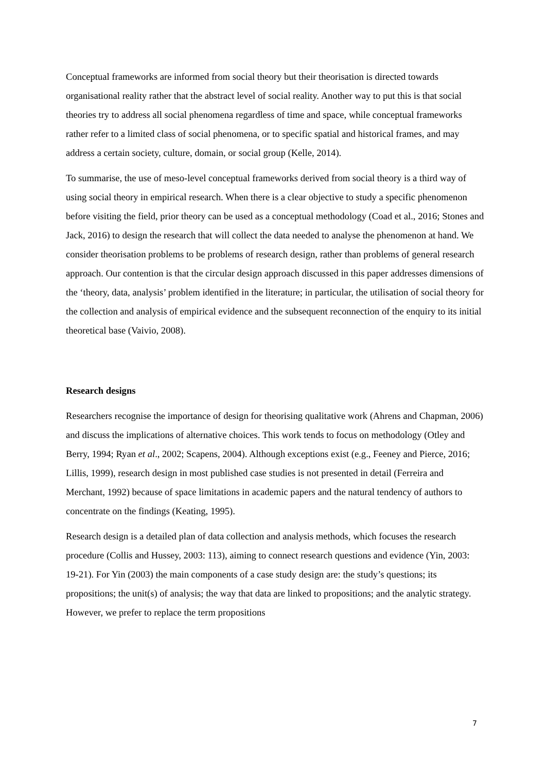Conceptual frameworks are informed from social theory but their theorisation is directed towards organisational reality rather that the abstract level of social reality. Another way to put this is that social theories try to address all social phenomena regardless of time and space, while conceptual frameworks rather refer to a limited class of social phenomena, or to specific spatial and historical frames, and may address a certain society, culture, domain, or social group (Kelle, 2014).
To summarise, the use of meso-level conceptual frameworks derived from social theory is a third way of using social theory in empirical research. When there is a clear objective to study a specific phenomenon before visiting the field, prior theory can be used as a conceptual methodology (Coad et al., 2016; Stones and Jack, 2016) to design the research that will collect the data needed to analyse the phenomenon at hand. We consider theorisation problems to be problems of research design, rather than problems of general research approach. Our contention is that the circular design approach discussed in this paper addresses dimensions of the ‘theory, data, analysis’ problem identified in the literature; in particular, the utilisation of social theory for the collection and analysis of empirical evidence and the subsequent reconnection of the enquiry to its initial theoretical base (Vaivio, 2008).
Research designs
Researchers recognise the importance of design for theorising qualitative work (Ahrens and Chapman, 2006) and discuss the implications of alternative choices. This work tends to focus on methodology (Otley and Berry, 1994; Ryan et al., 2002; Scapens, 2004). Although exceptions exist (e.g., Feeney and Pierce, 2016; Lillis, 1999), research design in most published case studies is not presented in detail (Ferreira and Merchant, 1992) because of space limitations in academic papers and the natural tendency of authors to concentrate on the findings (Keating, 1995).
Research design is a detailed plan of data collection and analysis methods, which focuses the research procedure (Collis and Hussey, 2003: 113), aiming to connect research questions and evidence (Yin, 2003: 19-21). For Yin (2003) the main components of a case study design are: the study’s questions; its propositions; the unit(s) of analysis; the way that data are linked to propositions; and the analytic strategy. However, we prefer to replace the term propositions
7